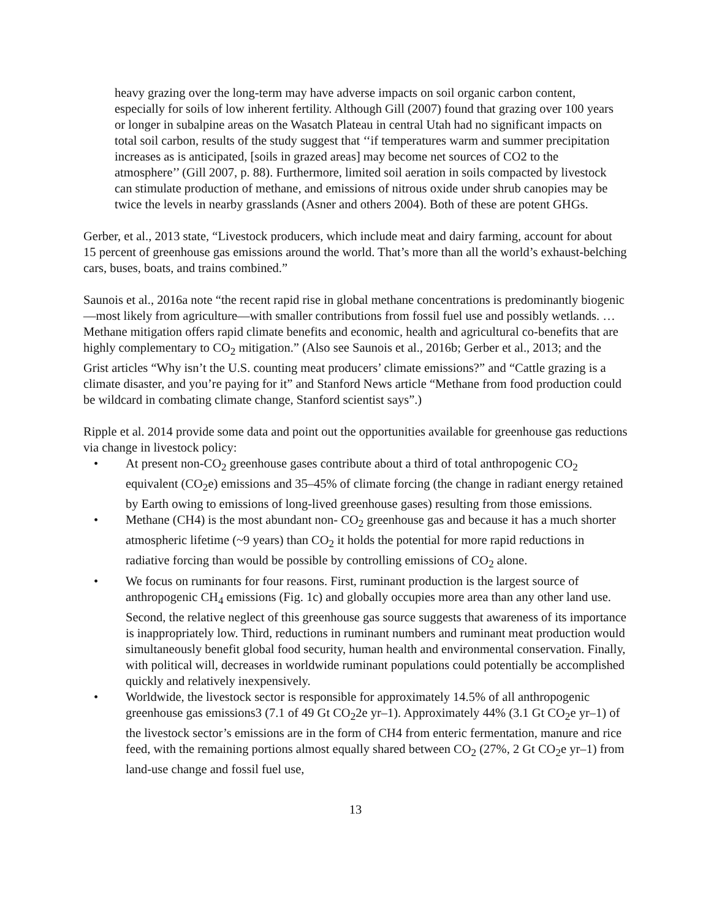heavy grazing over the long-term may have adverse impacts on soil organic carbon content, especially for soils of low inherent fertility. Although Gill (2007) found that grazing over 100 years or longer in subalpine areas on the Wasatch Plateau in central Utah had no significant impacts on total soil carbon, results of the study suggest that ‘‘if temperatures warm and summer precipitation increases as is anticipated, [soils in grazed areas] may become net sources of CO2 to the atmosphere’’ (Gill 2007, p. 88). Furthermore, limited soil aeration in soils compacted by livestock can stimulate production of methane, and emissions of nitrous oxide under shrub canopies may be twice the levels in nearby grasslands (Asner and others 2004). Both of these are potent GHGs.
Gerber, et al., 2013 state, “Livestock producers, which include meat and dairy farming, account for about 15 percent of greenhouse gas emissions around the world. That’s more than all the world’s exhaust-belching cars, buses, boats, and trains combined.”
Saunois et al., 2016a note “the recent rapid rise in global methane concentrations is predominantly biogenic—most likely from agriculture—with smaller contributions from fossil fuel use and possibly wetlands. …Methane mitigation offers rapid climate benefits and economic, health and agricultural co-benefits that are highly complementary to CO<sub>2</sub> mitigation.” (Also see Saunois et al., 2016b; Gerber et al., 2013; and the Grist articles “Why isn’t the U.S. counting meat producers’ climate emissions?” and “Cattle grazing is a climate disaster, and you’re paying for it” and Stanford News article “Methane from food production could be wildcard in combating climate change, Stanford scientist says”.)
Ripple et al. 2014 provide some data and point out the opportunities available for greenhouse gas reductions via change in livestock policy:
• At present non-CO<sub>2</sub> greenhouse gases contribute about a third of total anthropogenic CO<sub>2</sub> equivalent (CO<sub>2</sub>e) emissions and 35–45% of climate forcing (the change in radiant energy retained by Earth owing to emissions of long-lived greenhouse gases) resulting from those emissions.
• Methane (CH4) is the most abundant non- CO<sub>2</sub> greenhouse gas and because it has a much shorter atmospheric lifetime (~9 years) than CO<sub>2</sub> it holds the potential for more rapid reductions in radiative forcing than would be possible by controlling emissions of CO<sub>2</sub> alone.
• We focus on ruminants for four reasons. First, ruminant production is the largest source of anthropogenic CH<sub>4</sub> emissions (Fig. 1c) and globally occupies more area than any other land use. Second, the relative neglect of this greenhouse gas source suggests that awareness of its importance is inappropriately low. Third, reductions in ruminant numbers and ruminant meat production would simultaneously benefit global food security, human health and environmental conservation. Finally, with political will, decreases in worldwide ruminant populations could potentially be accomplished quickly and relatively inexpensively.
• Worldwide, the livestock sector is responsible for approximately 14.5% of all anthropogenic greenhouse gas emissions3 (7.1 of 49 Gt CO<sub>2</sub>2e yr–1). Approximately 44% (3.1 Gt CO<sub>2</sub>e yr–1) of the livestock sector’s emissions are in the form of CH4 from enteric fermentation, manure and rice feed, with the remaining portions almost equally shared between CO<sub>2</sub> (27%, 2 Gt CO<sub>2</sub>e yr–1) from land-use change and fossil fuel use,
13